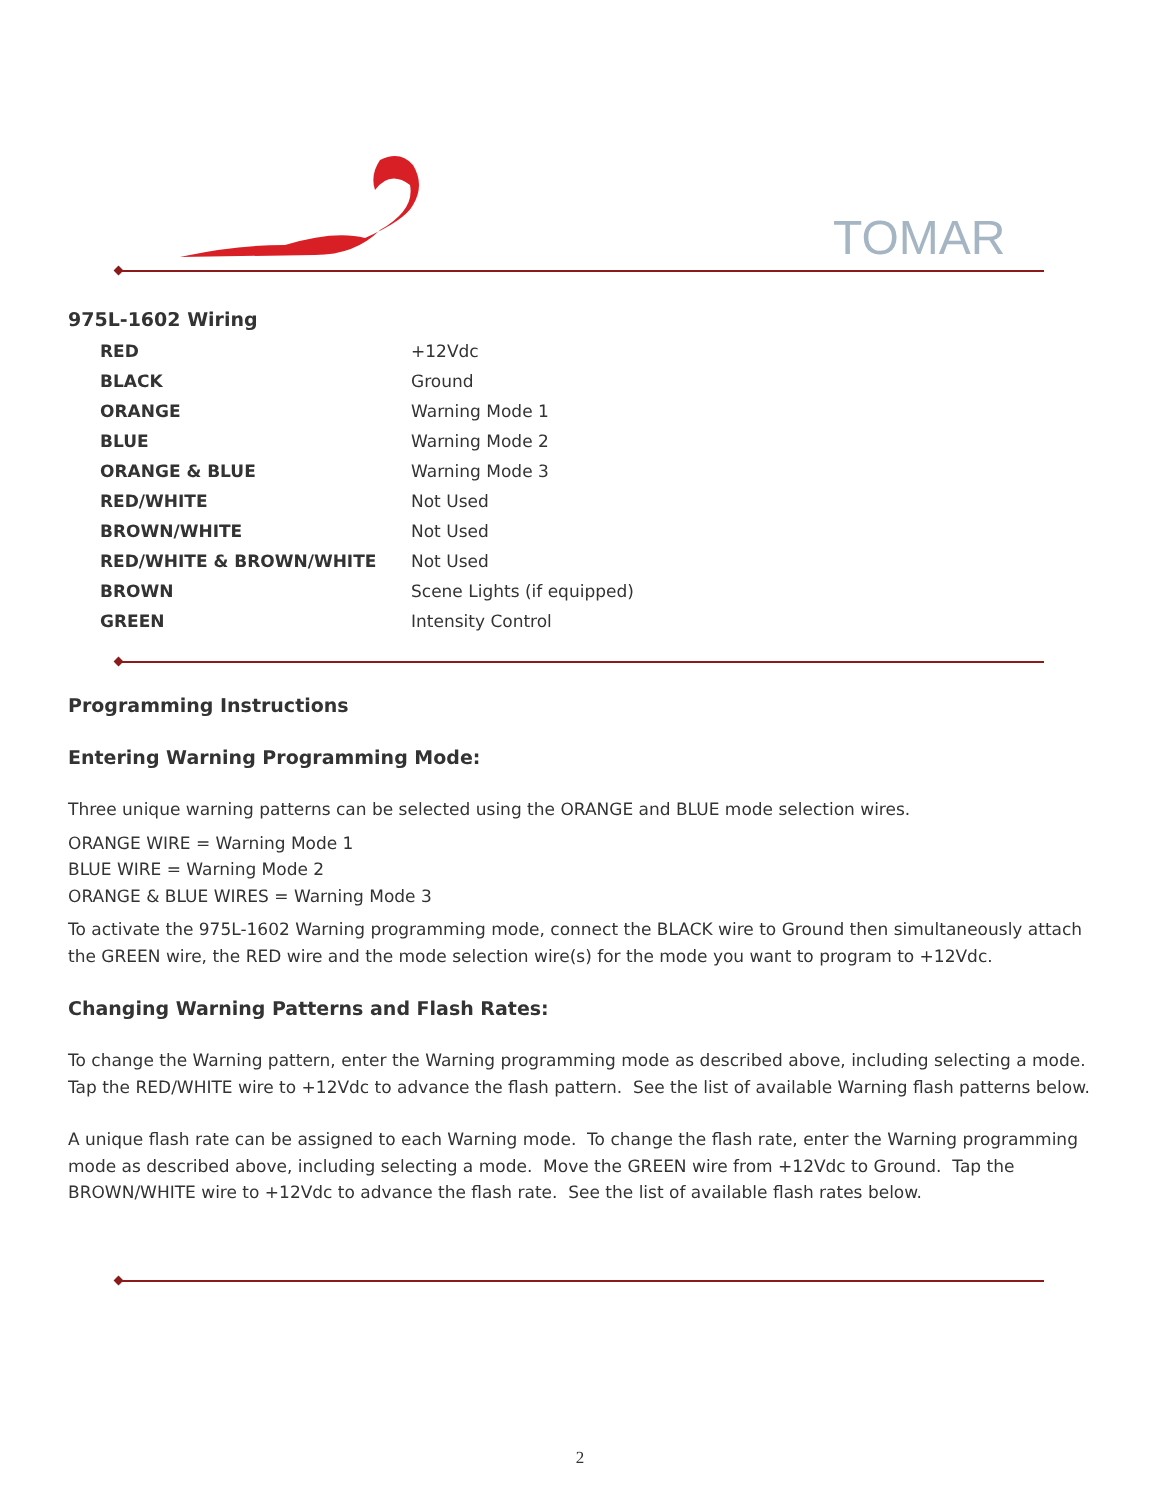TOMAR
975L-1602 Wiring
| RED | +12Vdc |
| BLACK | Ground |
| ORANGE | Warning Mode 1 |
| BLUE | Warning Mode 2 |
| ORANGE & BLUE | Warning Mode 3 |
| RED/WHITE | Not Used |
| BROWN/WHITE | Not Used |
| RED/WHITE & BROWN/WHITE | Not Used |
| BROWN | Scene Lights (if equipped) |
| GREEN | Intensity Control |
Programming Instructions
Entering Warning Programming Mode:
Three unique warning patterns can be selected using the ORANGE and BLUE mode selection wires.
ORANGE WIRE = Warning Mode 1
BLUE WIRE = Warning Mode 2
ORANGE & BLUE WIRES = Warning Mode 3
To activate the 975L-1602 Warning programming mode, connect the BLACK wire to Ground then simultaneously attach the GREEN wire, the RED wire and the mode selection wire(s) for the mode you want to program to +12Vdc.
Changing Warning Patterns and Flash Rates:
To change the Warning pattern, enter the Warning programming mode as described above, including selecting a mode. Tap the RED/WHITE wire to +12Vdc to advance the flash pattern. See the list of available Warning flash patterns below.
A unique flash rate can be assigned to each Warning mode. To change the flash rate, enter the Warning programming mode as described above, including selecting a mode. Move the GREEN wire from +12Vdc to Ground. Tap the BROWN/WHITE wire to +12Vdc to advance the flash rate. See the list of available flash rates below.
2